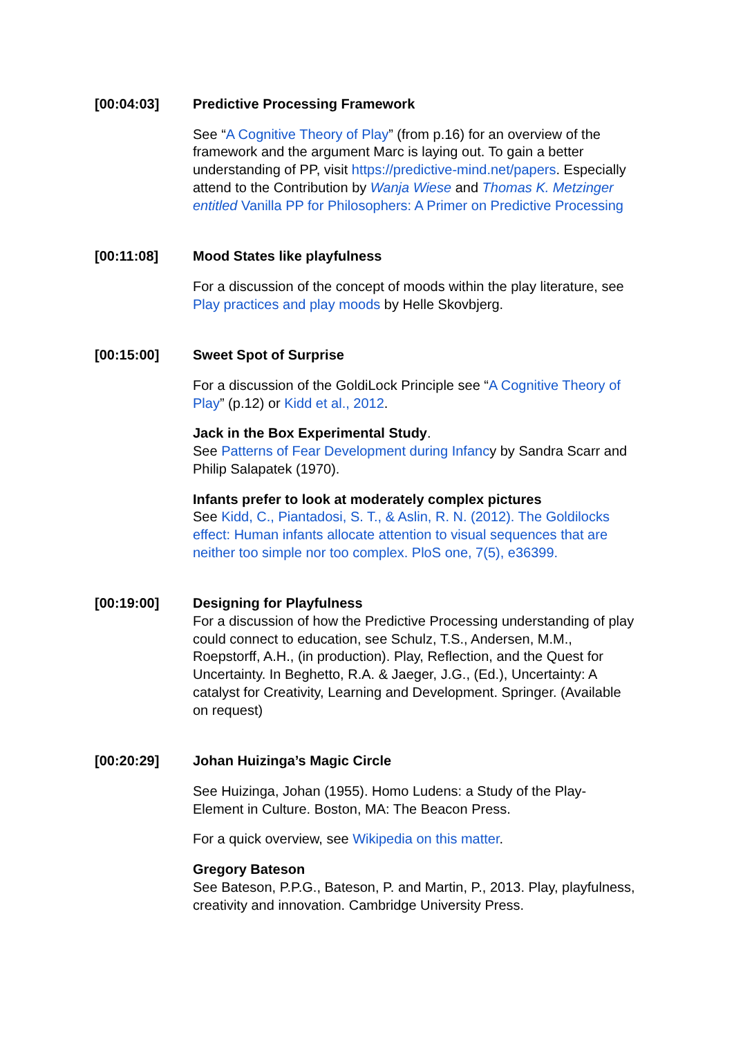[00:04:03] Predictive Processing Framework
See “A Cognitive Theory of Play” (from p.16) for an overview of the framework and the argument Marc is laying out. To gain a better understanding of PP, visit https://predictive-mind.net/papers. Especially attend to the Contribution by Wanja Wiese and Thomas K. Metzinger entitled Vanilla PP for Philosophers: A Primer on Predictive Processing
[00:11:08] Mood States like playfulness
For a discussion of the concept of moods within the play literature, see Play practices and play moods by Helle Skovbjerg.
[00:15:00] Sweet Spot of Surprise
For a discussion of the GoldiLock Principle see “A Cognitive Theory of Play” (p.12) or Kidd et al., 2012.
Jack in the Box Experimental Study.
See Patterns of Fear Development during Infancy by Sandra Scarr and Philip Salapatek (1970).
Infants prefer to look at moderately complex pictures
See Kidd, C., Piantadosi, S. T., & Aslin, R. N. (2012). The Goldilocks effect: Human infants allocate attention to visual sequences that are neither too simple nor too complex. PloS one, 7(5), e36399.
[00:19:00] Designing for Playfulness
For a discussion of how the Predictive Processing understanding of play could connect to education, see Schulz, T.S., Andersen, M.M., Roepstorff, A.H., (in production). Play, Reflection, and the Quest for Uncertainty. In Beghetto, R.A. & Jaeger, J.G., (Ed.), Uncertainty: A catalyst for Creativity, Learning and Development. Springer. (Available on request)
[00:20:29] Johan Huizinga’s Magic Circle
See Huizinga, Johan (1955). Homo Ludens: a Study of the Play-Element in Culture. Boston, MA: The Beacon Press.
For a quick overview, see Wikipedia on this matter.
Gregory Bateson
See Bateson, P.P.G., Bateson, P. and Martin, P., 2013. Play, playfulness, creativity and innovation. Cambridge University Press.